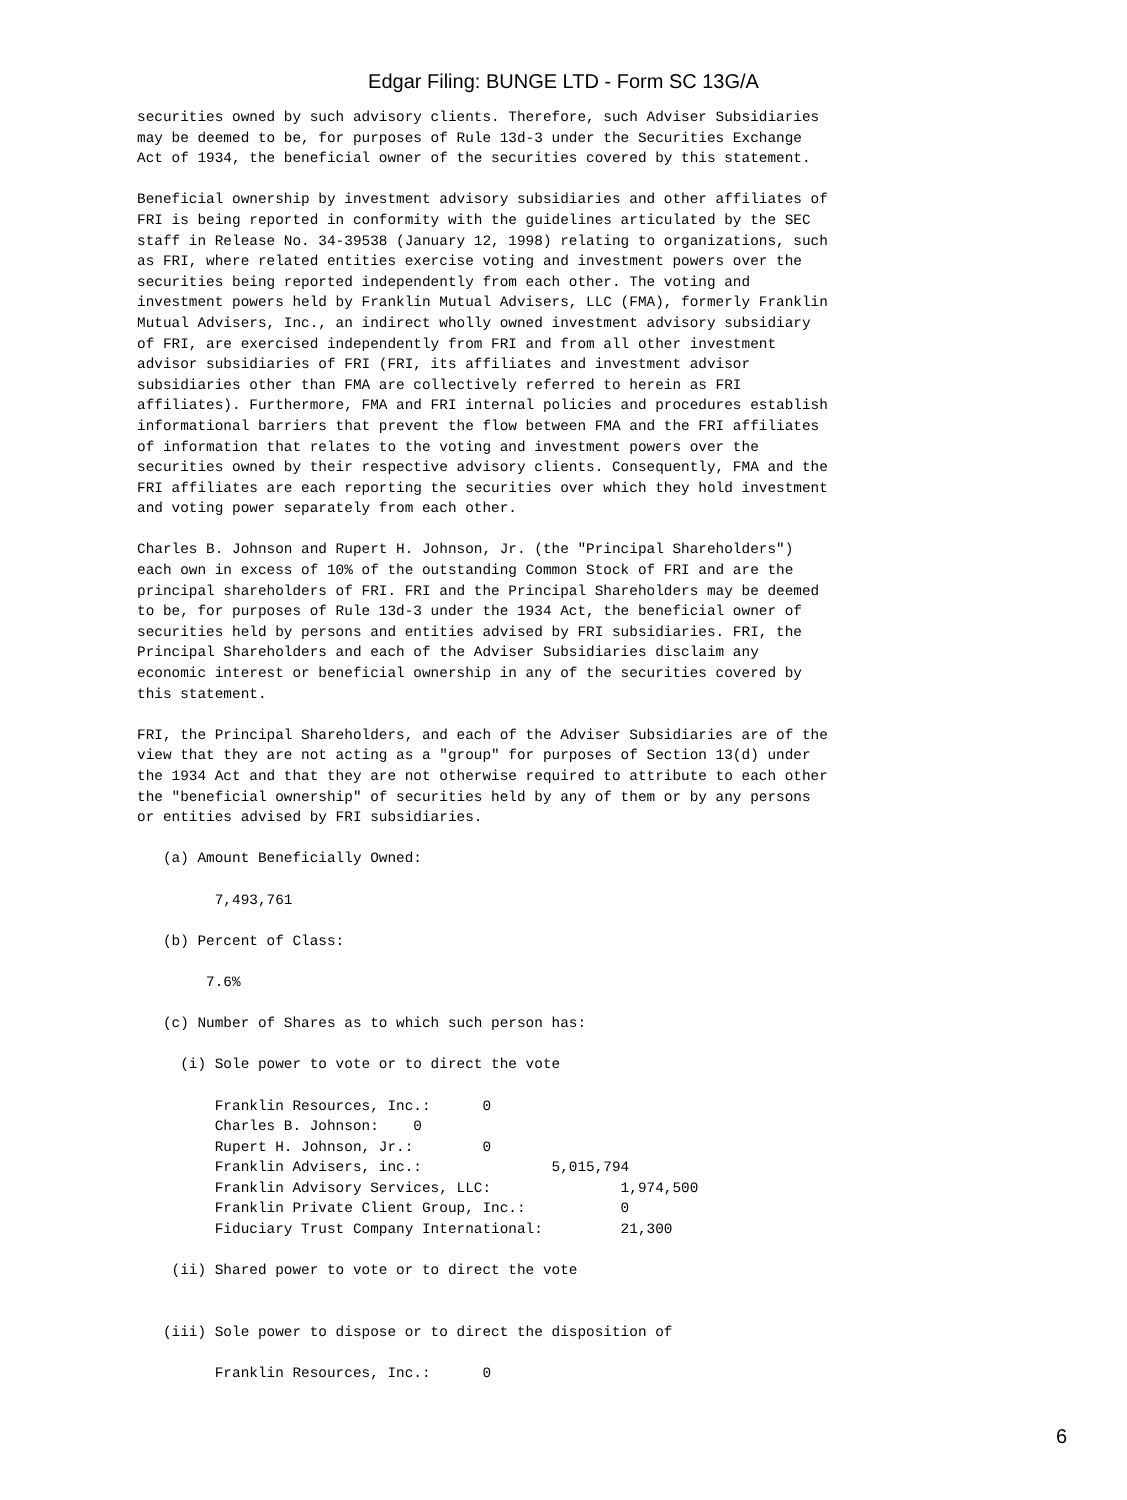Edgar Filing: BUNGE LTD - Form SC 13G/A
securities owned by such advisory clients. Therefore, such Adviser Subsidiaries
may be deemed to be, for purposes of Rule 13d-3 under the Securities Exchange
Act of 1934, the beneficial owner of the securities covered by this statement.

Beneficial ownership by investment advisory subsidiaries and other affiliates of
FRI is being reported in conformity with the guidelines articulated by the SEC
staff in Release No. 34-39538 (January 12, 1998) relating to organizations, such
as FRI, where related entities exercise voting and investment powers over the
securities being reported independently from each other. The voting and
investment powers held by Franklin Mutual Advisers, LLC (FMA), formerly Franklin
Mutual Advisers, Inc., an indirect wholly owned investment advisory subsidiary
of FRI, are exercised independently from FRI and from all other investment
advisor subsidiaries of FRI (FRI, its affiliates and investment advisor
subsidiaries other than FMA are collectively referred to herein as FRI
affiliates). Furthermore, FMA and FRI internal policies and procedures establish
informational barriers that prevent the flow between FMA and the FRI affiliates
of information that relates to the voting and investment powers over the
securities owned by their respective advisory clients. Consequently, FMA and the
FRI affiliates are each reporting the securities over which they hold investment
and voting power separately from each other.

Charles B. Johnson and Rupert H. Johnson, Jr. (the "Principal Shareholders")
each own in excess of 10% of the outstanding Common Stock of FRI and are the
principal shareholders of FRI. FRI and the Principal Shareholders may be deemed
to be, for purposes of Rule 13d-3 under the 1934 Act, the beneficial owner of
securities held by persons and entities advised by FRI subsidiaries. FRI, the
Principal Shareholders and each of the Adviser Subsidiaries disclaim any
economic interest or beneficial ownership in any of the securities covered by
this statement.

FRI, the Principal Shareholders, and each of the Adviser Subsidiaries are of the
view that they are not acting as a "group" for purposes of Section 13(d) under
the 1934 Act and that they are not otherwise required to attribute to each other
the "beneficial ownership" of securities held by any of them or by any persons
or entities advised by FRI subsidiaries.

   (a) Amount Beneficially Owned:

         7,493,761

   (b) Percent of Class:

        7.6%

   (c) Number of Shares as to which such person has:

     (i) Sole power to vote or to direct the vote

         Franklin Resources, Inc.:      0
         Charles B. Johnson:    0
         Rupert H. Johnson, Jr.:        0
         Franklin Advisers, inc.:               5,015,794
         Franklin Advisory Services, LLC:               1,974,500
         Franklin Private Client Group, Inc.:           0
         Fiduciary Trust Company International:         21,300

    (ii) Shared power to vote or to direct the vote


   (iii) Sole power to dispose or to direct the disposition of

         Franklin Resources, Inc.:      0
6